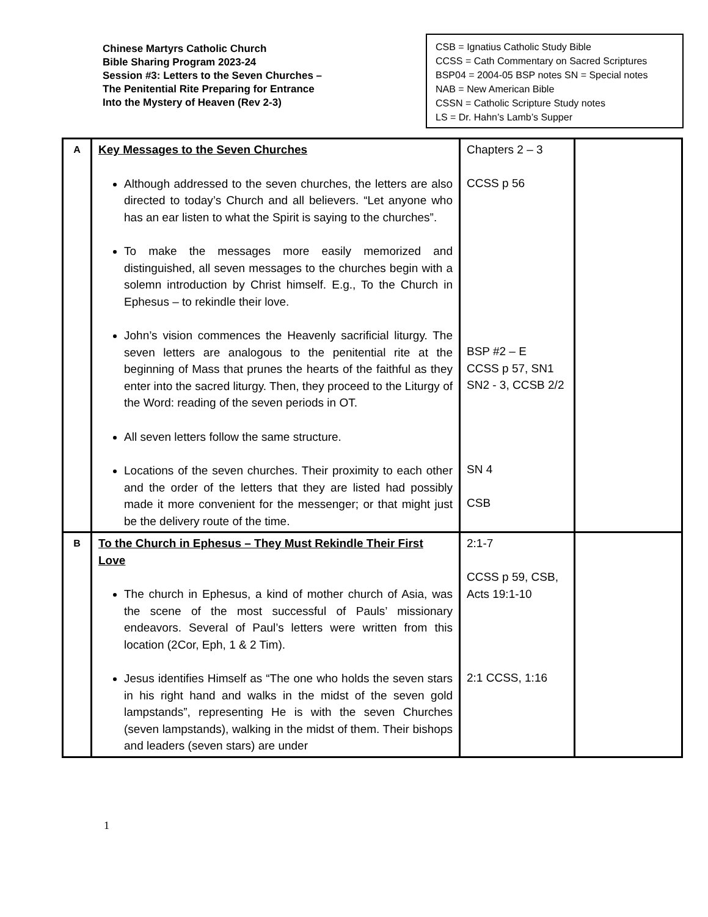Chinese Martyrs Catholic Church
Bible Sharing Program 2023-24
Session #3: Letters to the Seven Churches –
The Penitential Rite Preparing for Entrance
Into the Mystery of Heaven (Rev 2-3)
CSB = Ignatius Catholic Study Bible
CCSS = Cath Commentary on Sacred Scriptures
BSP04 = 2004-05 BSP notes SN = Special notes
NAB = New American Bible
CSSN = Catholic Scripture Study notes
LS = Dr. Hahn’s Lamb’s Supper
| A | Key Messages to the Seven Churches Although addressed to the seven churches, the letters are also directed to today’s Church and all believers. “Let anyone who has an ear listen to what the Spirit is saying to the churches”. To make the messages more easily memorized and distinguished, all seven messages to the churches begin with a solemn introduction by Christ himself. E.g., To the Church in Ephesus – to rekindle their love. John’s vision commences the Heavenly sacrificial liturgy. The seven letters are analogous to the penitential rite at the beginning of Mass that prunes the hearts of the faithful as they enter into the sacred liturgy. Then, they proceed to the Liturgy of the Word: reading of the seven periods in OT. All seven letters follow the same structure. Locations of the seven churches. Their proximity to each other and the order of the letters that they are listed had possibly made it more convenient for the messenger; or that might just be the delivery route of the time. | Chapters 2 – 3 CCSS p 56 BSP #2 – E CCSS p 57, SN1 SN2 - 3, CCSB 2/2 SN 4 CSB | |
| B | To the Church in Ephesus – They Must Rekindle Their First Love The church in Ephesus, a kind of mother church of Asia, was the scene of the most successful of Pauls’ missionary endeavors. Several of Paul’s letters were written from this location (2Cor, Eph, 1 & 2 Tim). Jesus identifies Himself as “The one who holds the seven stars in his right hand and walks in the midst of the seven gold lampstands”, representing He is with the seven Churches (seven lampstands), walking in the midst of them. Their bishops and leaders (seven stars) are under | 2:1-7 CCSS p 59, CSB, Acts 19:1-10 2:1 CCSS, 1:16 | |
1